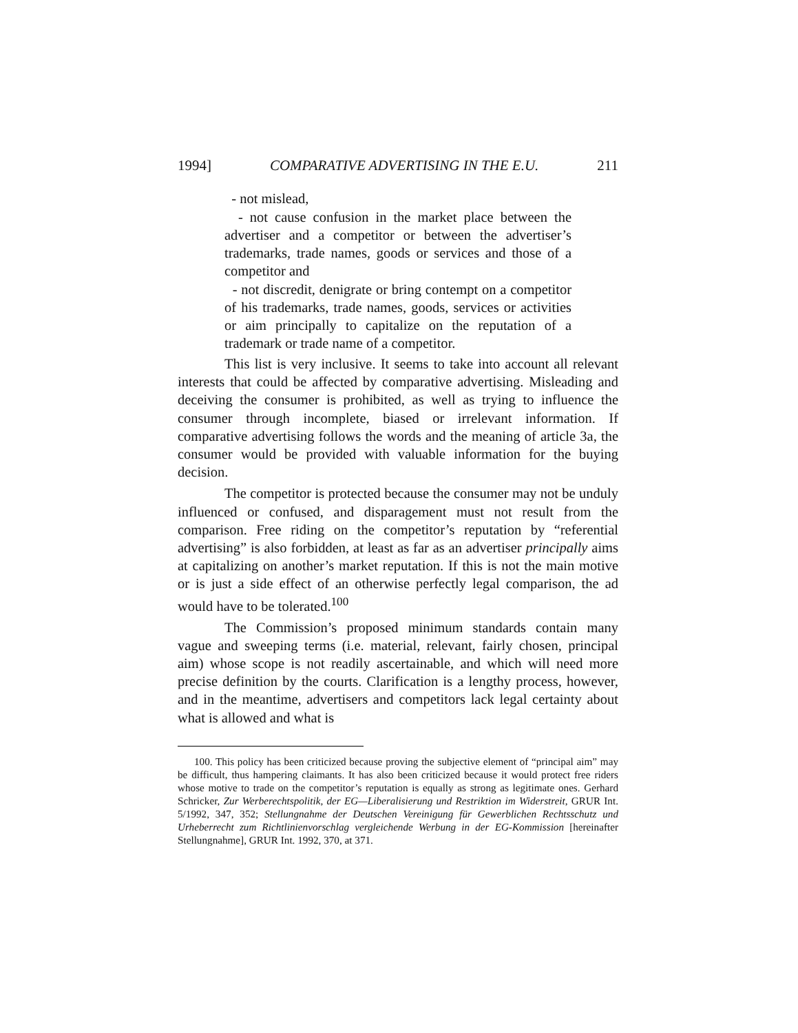1994] COMPARATIVE ADVERTISING IN THE E.U. 211
- not mislead,
- not cause confusion in the market place between the advertiser and a competitor or between the advertiser’s trademarks, trade names, goods or services and those of a competitor and
- not discredit, denigrate or bring contempt on a competitor of his trademarks, trade names, goods, services or activities or aim principally to capitalize on the reputation of a trademark or trade name of a competitor.
This list is very inclusive. It seems to take into account all relevant interests that could be affected by comparative advertising. Misleading and deceiving the consumer is prohibited, as well as trying to influence the consumer through incomplete, biased or irrelevant information. If comparative advertising follows the words and the meaning of article 3a, the consumer would be provided with valuable information for the buying decision.
The competitor is protected because the consumer may not be unduly influenced or confused, and disparagement must not result from the comparison. Free riding on the competitor’s reputation by “referential advertising” is also forbidden, at least as far as an advertiser principally aims at capitalizing on another’s market reputation. If this is not the main motive or is just a side effect of an otherwise perfectly legal comparison, the ad would have to be tolerated.<sup>100</sup>
The Commission’s proposed minimum standards contain many vague and sweeping terms (i.e. material, relevant, fairly chosen, principal aim) whose scope is not readily ascertainable, and which will need more precise definition by the courts. Clarification is a lengthy process, however, and in the meantime, advertisers and competitors lack legal certainty about what is allowed and what is
100. This policy has been criticized because proving the subjective element of “principal aim” may be difficult, thus hampering claimants. It has also been criticized because it would protect free riders whose motive to trade on the competitor’s reputation is equally as strong as legitimate ones. Gerhard Schricker, Zur Werberechtspolitik, der EG—Liberalisierung und Restriktion im Widerstreit, GRUR Int. 5/1992, 347, 352; Stellungnahme der Deutschen Vereinigung für Gewerblichen Rechtsschutz und Urheberrecht zum Richtlinienvorschlag vergleichende Werbung in der EG-Kommission [hereinafter Stellungnahme], GRUR Int. 1992, 370, at 371.